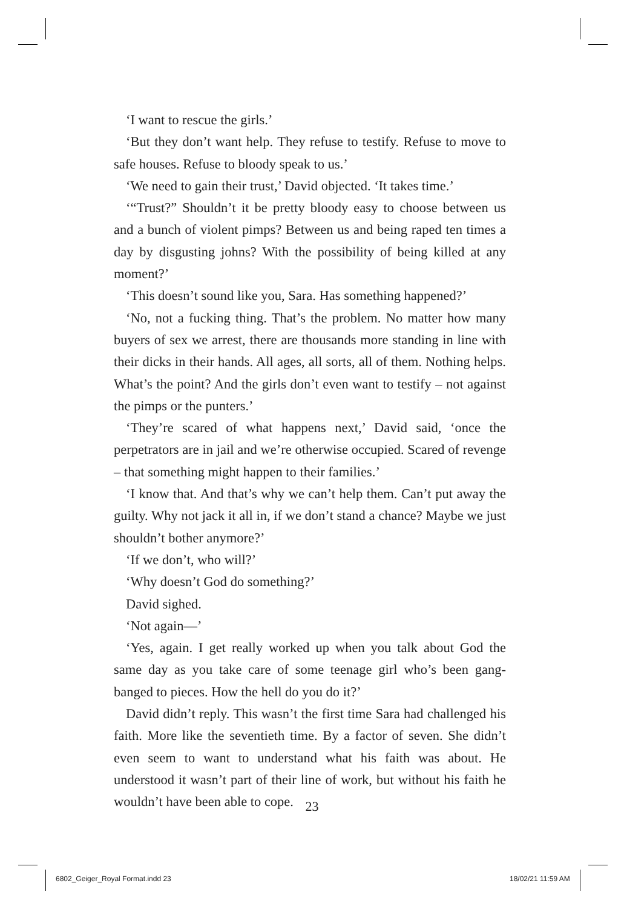‘I want to rescue the girls.’
‘But they don’t want help. They refuse to testify. Refuse to move to safe houses. Refuse to bloody speak to us.’
‘We need to gain their trust,’ David objected. ‘It takes time.’
‘“Trust?” Shouldn’t it be pretty bloody easy to choose between us and a bunch of violent pimps? Between us and being raped ten times a day by disgusting johns? With the possibility of being killed at any moment?’
‘This doesn’t sound like you, Sara. Has something happened?’
‘No, not a fucking thing. That’s the problem. No matter how many buyers of sex we arrest, there are thousands more standing in line with their dicks in their hands. All ages, all sorts, all of them. Nothing helps. What’s the point? And the girls don’t even want to testify – not against the pimps or the punters.’
‘They’re scared of what happens next,’ David said, ‘once the perpetrators are in jail and we’re otherwise occupied. Scared of revenge – that something might happen to their families.’
‘I know that. And that’s why we can’t help them. Can’t put away the guilty. Why not jack it all in, if we don’t stand a chance? Maybe we just shouldn’t bother anymore?’
‘If we don’t, who will?’
‘Why doesn’t God do something?’
David sighed.
‘Not again—’
‘Yes, again. I get really worked up when you talk about God the same day as you take care of some teenage girl who’s been gang-banged to pieces. How the hell do you do it?’
David didn’t reply. This wasn’t the first time Sara had challenged his faith. More like the seventieth time. By a factor of seven. She didn’t even seem to want to understand what his faith was about. He understood it wasn’t part of their line of work, but without his faith he wouldn’t have been able to cope.
23
6802_Geiger_Royal Format.indd 23
18/02/21 11:59 AM